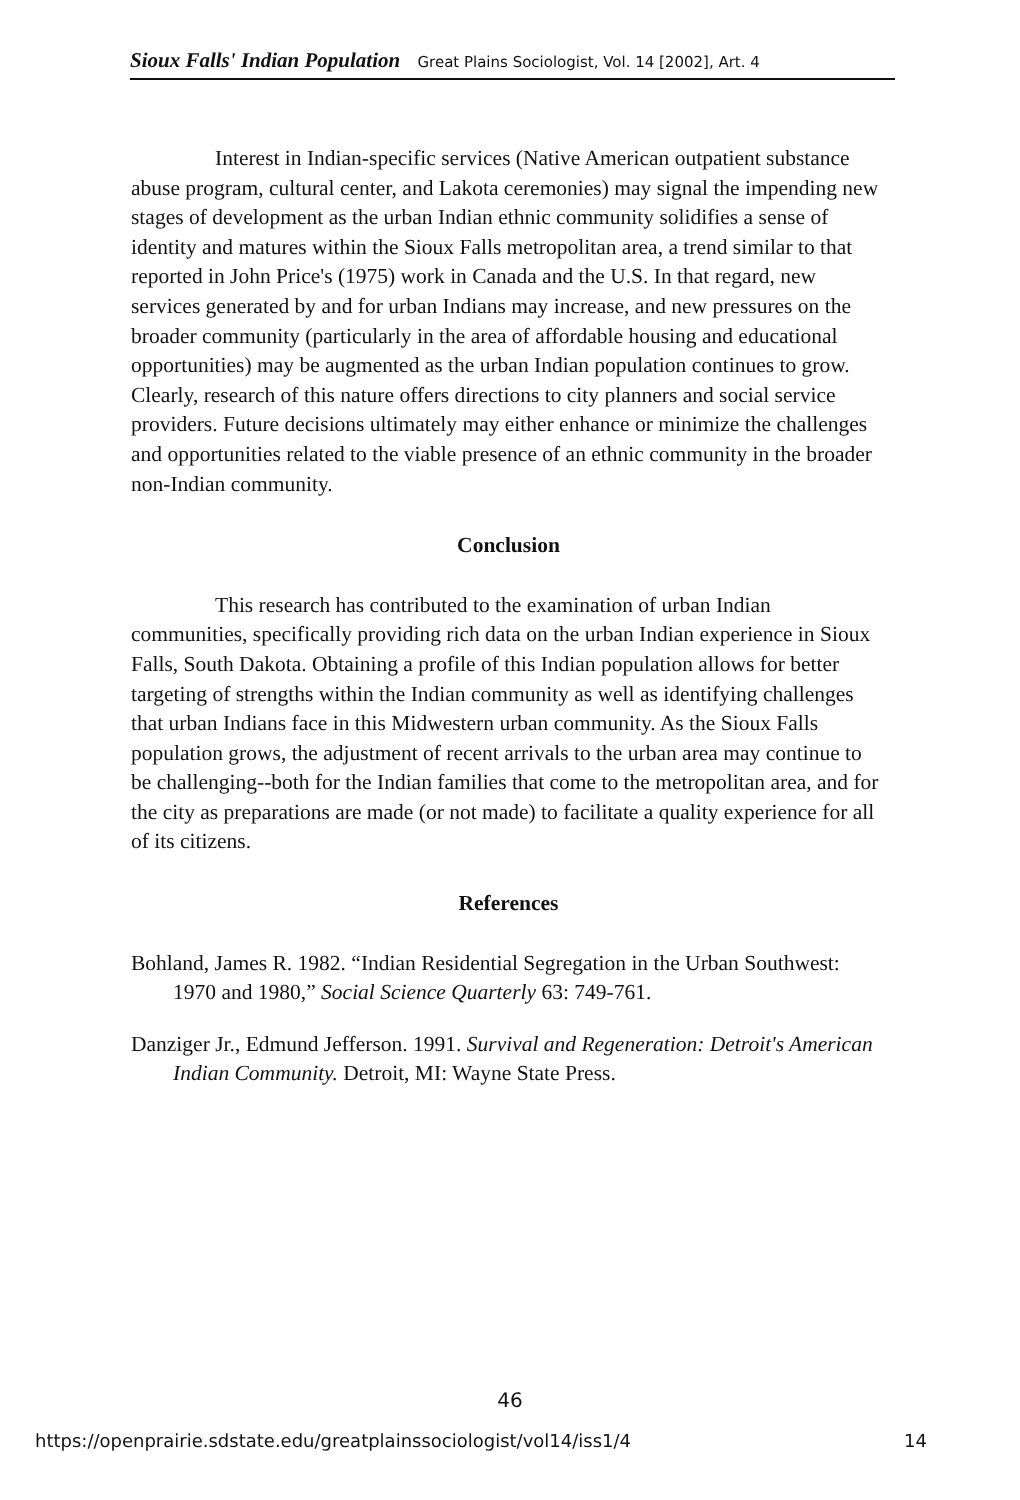Sioux Falls' Indian Population Great Plains Sociologist, Vol. 14 [2002], Art. 4
Interest in Indian-specific services (Native American outpatient substance abuse program, cultural center, and Lakota ceremonies) may signal the impending new stages of development as the urban Indian ethnic community solidifies a sense of identity and matures within the Sioux Falls metropolitan area, a trend similar to that reported in John Price's (1975) work in Canada and the U.S. In that regard, new services generated by and for urban Indians may increase, and new pressures on the broader community (particularly in the area of affordable housing and educational opportunities) may be augmented as the urban Indian population continues to grow. Clearly, research of this nature offers directions to city planners and social service providers. Future decisions ultimately may either enhance or minimize the challenges and opportunities related to the viable presence of an ethnic community in the broader non-Indian community.
Conclusion
This research has contributed to the examination of urban Indian communities, specifically providing rich data on the urban Indian experience in Sioux Falls, South Dakota. Obtaining a profile of this Indian population allows for better targeting of strengths within the Indian community as well as identifying challenges that urban Indians face in this Midwestern urban community. As the Sioux Falls population grows, the adjustment of recent arrivals to the urban area may continue to be challenging--both for the Indian families that come to the metropolitan area, and for the city as preparations are made (or not made) to facilitate a quality experience for all of its citizens.
References
Bohland, James R. 1982. “Indian Residential Segregation in the Urban Southwest: 1970 and 1980,” Social Science Quarterly 63: 749-761.
Danziger Jr., Edmund Jefferson. 1991. Survival and Regeneration: Detroit's American Indian Community. Detroit, MI: Wayne State Press.
46
https://openprairie.sdstate.edu/greatplainssociologist/vol14/iss1/4 14